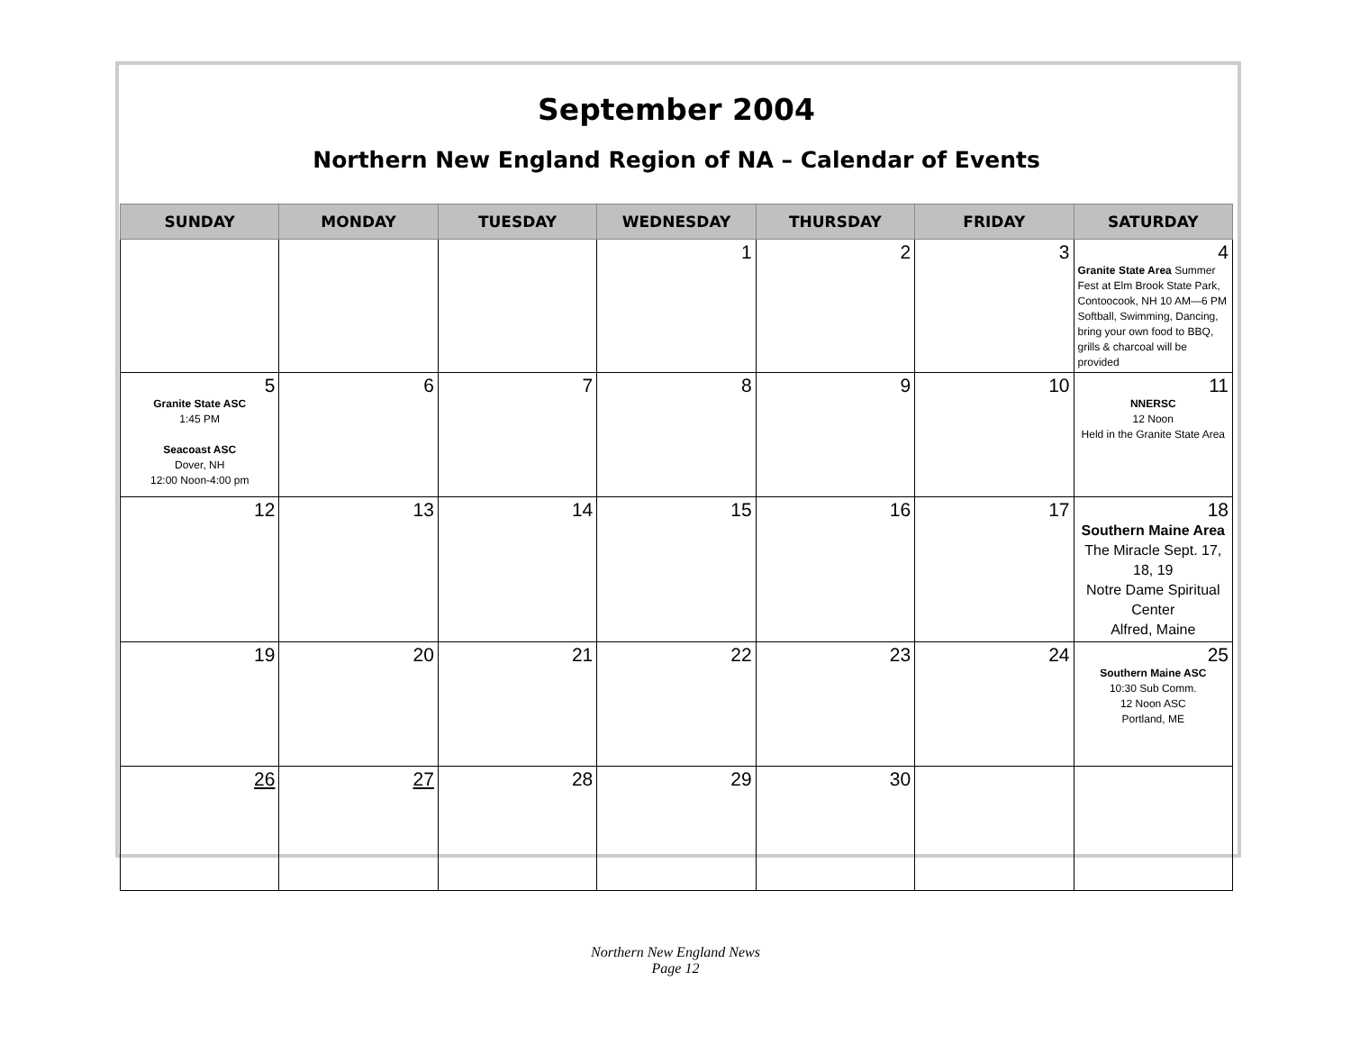September 2004
Northern New England Region of NA – Calendar of Events
| SUNDAY | MONDAY | TUESDAY | WEDNESDAY | THURSDAY | FRIDAY | SATURDAY |
| --- | --- | --- | --- | --- | --- | --- |
| | | | 1 | 2 | 3 | 4 Granite State Area Summer Fest at Elm Brook State Park, Contoocook, NH 10 AM—6 PM Softball, Swimming, Dancing, bring your own food to BBQ, grills & charcoal will be provided |
| 5 Granite State ASC 1:45 PM Seacoast ASC Dover, NH 12:00 Noon-4:00 pm | 6 | 7 | 8 | 9 | 10 | 11 NNERSC 12 Noon Held in the Granite State Area |
| 12 | 13 | 14 | 15 | 16 | 17 | 18 Southern Maine Area The Miracle Sept. 17, 18, 19 Notre Dame Spiritual Center Alfred, Maine |
| 19 | 20 | 21 | 22 | 23 | 24 | 25 Southern Maine ASC 10:30 Sub Comm. 12 Noon ASC Portland, ME |
| 26 | 27 | 28 | 29 | 30 | | |
Northern New England News
Page 12